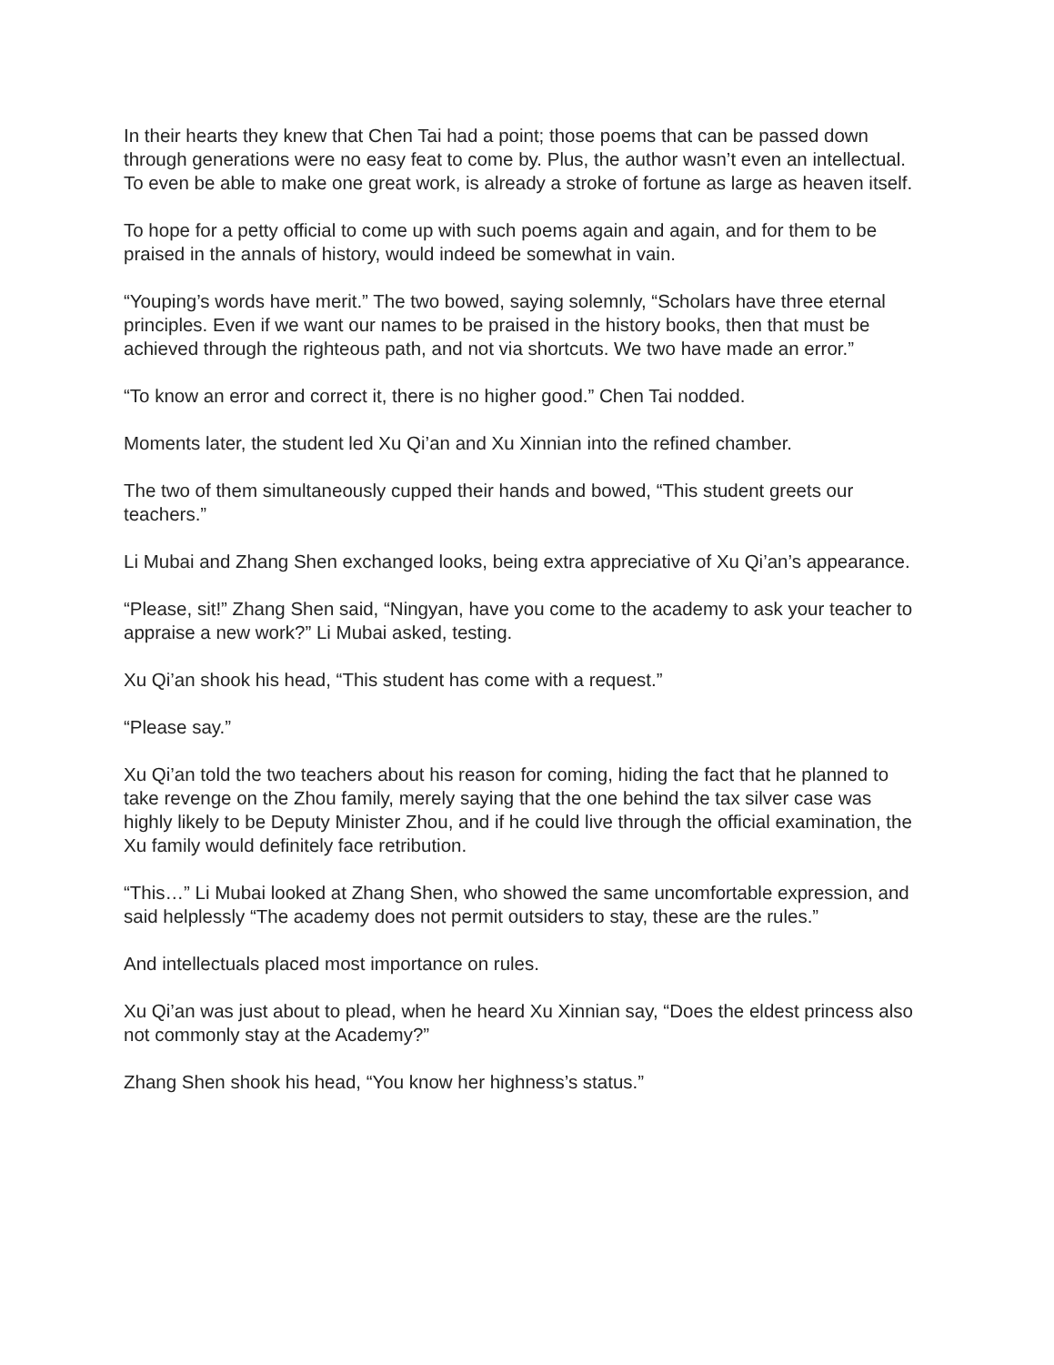In their hearts they knew that Chen Tai had a point; those poems that can be passed down through generations were no easy feat to come by. Plus, the author wasn’t even an intellectual. To even be able to make one great work, is already a stroke of fortune as large as heaven itself.
To hope for a petty official to come up with such poems again and again, and for them to be praised in the annals of history, would indeed be somewhat in vain.
“Youping’s words have merit.” The two bowed, saying solemnly, “Scholars have three eternal principles. Even if we want our names to be praised in the history books, then that must be achieved through the righteous path, and not via shortcuts. We two have made an error.”
“To know an error and correct it, there is no higher good.” Chen Tai nodded.
Moments later, the student led Xu Qi’an and Xu Xinnian into the refined chamber.
The two of them simultaneously cupped their hands and bowed, “This student greets our teachers.”
Li Mubai and Zhang Shen exchanged looks, being extra appreciative of Xu Qi’an’s appearance.
“Please, sit!” Zhang Shen said, “Ningyan, have you come to the academy to ask your teacher to appraise a new work?” Li Mubai asked, testing.
Xu Qi’an shook his head, “This student has come with a request.”
“Please say.”
Xu Qi’an told the two teachers about his reason for coming, hiding the fact that he planned to take revenge on the Zhou family, merely saying that the one behind the tax silver case was highly likely to be Deputy Minister Zhou, and if he could live through the official examination, the Xu family would definitely face retribution.
“This…” Li Mubai looked at Zhang Shen, who showed the same uncomfortable expression, and said helplessly “The academy does not permit outsiders to stay, these are the rules.”
And intellectuals placed most importance on rules.
Xu Qi’an was just about to plead, when he heard Xu Xinnian say, “Does the eldest princess also not commonly stay at the Academy?”
Zhang Shen shook his head, “You know her highness’s status.”